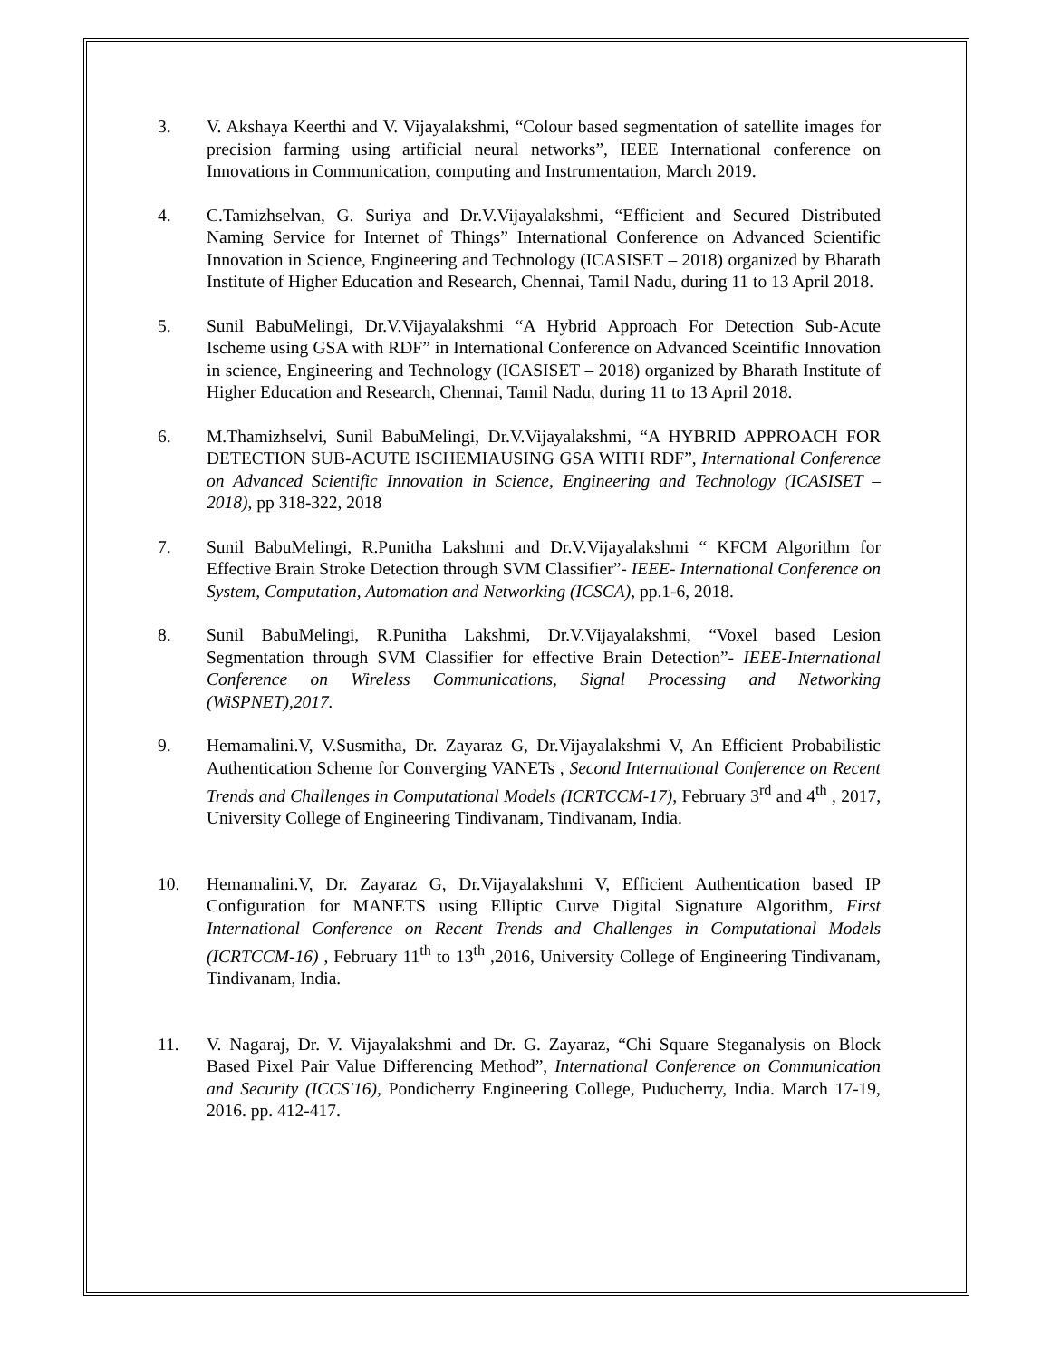3. V. Akshaya Keerthi and V. Vijayalakshmi, “Colour based segmentation of satellite images for precision farming using artificial neural networks”, IEEE International conference on Innovations in Communication, computing and Instrumentation, March 2019.
4. C.Tamizhselvan, G. Suriya and Dr.V.Vijayalakshmi, “Efficient and Secured Distributed Naming Service for Internet of Things” International Conference on Advanced Scientific Innovation in Science, Engineering and Technology (ICASISET – 2018) organized by Bharath Institute of Higher Education and Research, Chennai, Tamil Nadu, during 11 to 13 April 2018.
5. Sunil BabuMelingi, Dr.V.Vijayalakshmi “A Hybrid Approach For Detection Sub-Acute Ischeme using GSA with RDF” in International Conference on Advanced Sceintific Innovation in science, Engineering and Technology (ICASISET – 2018) organized by Bharath Institute of Higher Education and Research, Chennai, Tamil Nadu, during 11 to 13 April 2018.
6. M.Thamizhselvi, Sunil BabuMelingi, Dr.V.Vijayalakshmi, “A HYBRID APPROACH FOR DETECTION SUB-ACUTE ISCHEMIAUSING GSA WITH RDF”, International Conference on Advanced Scientific Innovation in Science, Engineering and Technology (ICASISET – 2018), pp 318-322, 2018
7. Sunil BabuMelingi, R.Punitha Lakshmi and Dr.V.Vijayalakshmi “ KFCM Algorithm for Effective Brain Stroke Detection through SVM Classifier”- IEEE- International Conference on System, Computation, Automation and Networking (ICSCA), pp.1-6, 2018.
8. Sunil BabuMelingi, R.Punitha Lakshmi, Dr.V.Vijayalakshmi, “Voxel based Lesion Segmentation through SVM Classifier for effective Brain Detection”- IEEE-International Conference on Wireless Communications, Signal Processing and Networking (WiSPNET),2017.
9. Hemamalini.V, V.Susmitha, Dr. Zayaraz G, Dr.Vijayalakshmi V, An Efficient Probabilistic Authentication Scheme for Converging VANETs , Second International Conference on Recent Trends and Challenges in Computational Models (ICRTCCM-17), February 3<sup>rd</sup> and 4<sup>th</sup> , 2017, University College of Engineering Tindivanam, Tindivanam, India.
10. Hemamalini.V, Dr. Zayaraz G, Dr.Vijayalakshmi V, Efficient Authentication based IP Configuration for MANETS using Elliptic Curve Digital Signature Algorithm, First International Conference on Recent Trends and Challenges in Computational Models (ICRTCCM-16) , February 11<sup>th</sup> to 13<sup>th</sup> ,2016, University College of Engineering Tindivanam, Tindivanam, India.
11. V. Nagaraj, Dr. V. Vijayalakshmi and Dr. G. Zayaraz, “Chi Square Steganalysis on Block Based Pixel Pair Value Differencing Method”, International Conference on Communication and Security (ICCS'16), Pondicherry Engineering College, Puducherry, India. March 17-19, 2016. pp. 412-417.